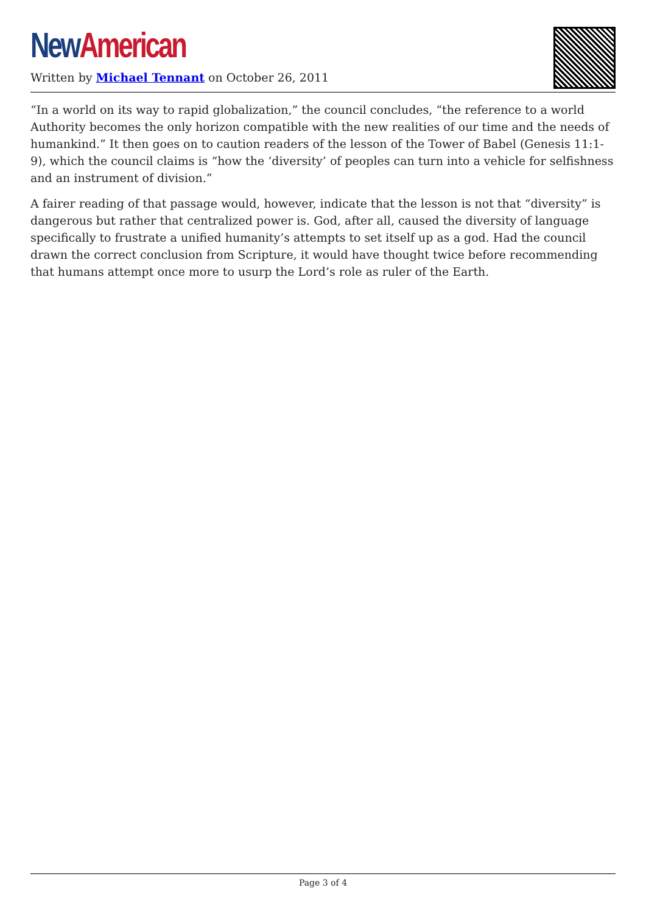New American
Written by Michael Tennant on October 26, 2011
“In a world on its way to rapid globalization,” the council concludes, “the reference to a world Authority becomes the only horizon compatible with the new realities of our time and the needs of humankind.” It then goes on to caution readers of the lesson of the Tower of Babel (Genesis 11:1-9), which the council claims is “how the ‘diversity’ of peoples can turn into a vehicle for selfishness and an instrument of division.”
A fairer reading of that passage would, however, indicate that the lesson is not that “diversity” is dangerous but rather that centralized power is. God, after all, caused the diversity of language specifically to frustrate a unified humanity’s attempts to set itself up as a god. Had the council drawn the correct conclusion from Scripture, it would have thought twice before recommending that humans attempt once more to usurp the Lord’s role as ruler of the Earth.
Page 3 of 4